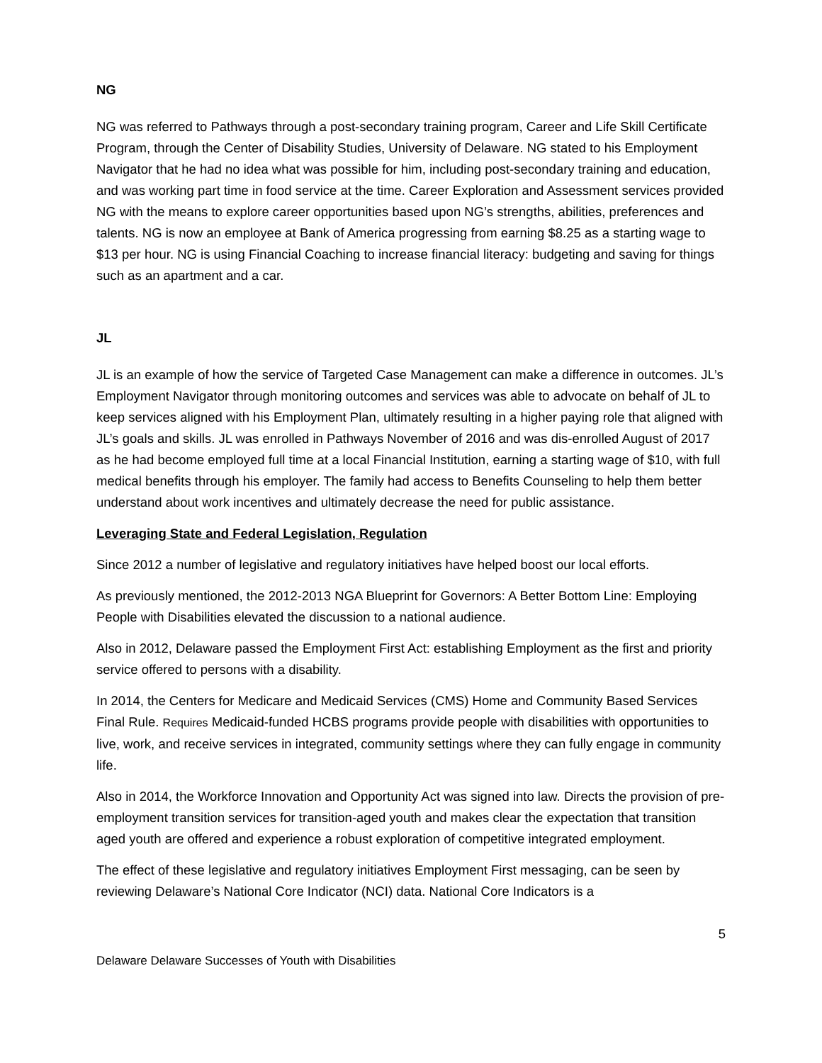NG
NG was referred to Pathways through a post-secondary training program, Career and Life Skill Certificate Program, through the Center of Disability Studies, University of Delaware. NG stated to his Employment Navigator that he had no idea what was possible for him, including post-secondary training and education, and was working part time in food service at the time. Career Exploration and Assessment services provided NG with the means to explore career opportunities based upon NG’s strengths, abilities, preferences and talents. NG is now an employee at Bank of America progressing from earning $8.25 as a starting wage to $13 per hour. NG is using Financial Coaching to increase financial literacy: budgeting and saving for things such as an apartment and a car.
JL
JL is an example of how the service of Targeted Case Management can make a difference in outcomes. JL’s Employment Navigator through monitoring outcomes and services was able to advocate on behalf of JL to keep services aligned with his Employment Plan, ultimately resulting in a higher paying role that aligned with JL’s goals and skills. JL was enrolled in Pathways November of 2016 and was dis-enrolled August of 2017 as he had become employed full time at a local Financial Institution, earning a starting wage of $10, with full medical benefits through his employer. The family had access to Benefits Counseling to help them better understand about work incentives and ultimately decrease the need for public assistance.
Leveraging State and Federal Legislation, Regulation
Since 2012 a number of legislative and regulatory initiatives have helped boost our local efforts.
As previously mentioned, the 2012-2013 NGA Blueprint for Governors: A Better Bottom Line: Employing People with Disabilities elevated the discussion to a national audience.
Also in 2012, Delaware passed the Employment First Act: establishing Employment as the first and priority service offered to persons with a disability.
In 2014, the Centers for Medicare and Medicaid Services (CMS) Home and Community Based Services Final Rule. Requires Medicaid-funded HCBS programs provide people with disabilities with opportunities to live, work, and receive services in integrated, community settings where they can fully engage in community life.
Also in 2014, the Workforce Innovation and Opportunity Act was signed into law. Directs the provision of pre-employment transition services for transition-aged youth and makes clear the expectation that transition aged youth are offered and experience a robust exploration of competitive integrated employment.
The effect of these legislative and regulatory initiatives Employment First messaging, can be seen by reviewing Delaware’s National Core Indicator (NCI) data. National Core Indicators is a
5
Delaware Delaware Successes of Youth with Disabilities